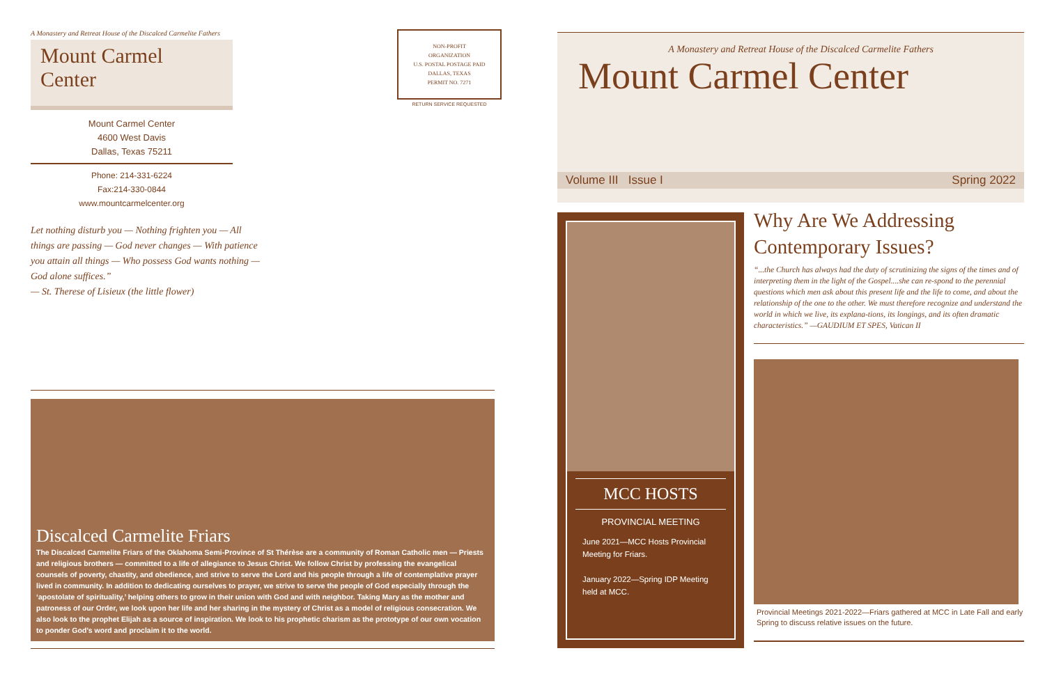A Monastery and Retreat House of the Discalced Carmelite Fathers
Mount Carmel Center
Mount Carmel Center
4600 West Davis
Dallas, Texas 75211
Phone: 214-331-6224
Fax:214-330-0844
www.mountcarmelcenter.org
NON-PROFIT
ORGANIZATION
U.S. POSTAL POSTAGE PAID
DALLAS, TEXAS
PERMIT NO. 7271
RETURN SERVICE REQUESTED
Let nothing disturb you — Nothing frighten you — All things are passing — God never changes — With patience you attain all things — Who possess God wants nothing — God alone suffices.”
— St. Therese of Lisieux (the little flower)
Discalced Carmelite Friars
The Discalced Carmelite Friars of the Oklahoma Semi-Province of St Thérèse are a community of Roman Catholic men — Priests and religious brothers — committed to a life of allegiance to Jesus Christ. We follow Christ by professing the evangelical counsels of poverty, chastity, and obedience, and strive to serve the Lord and his people through a life of contemplative prayer lived in community. In addition to dedicating ourselves to prayer, we strive to serve the people of God especially through the ‘apostolate of spirituality,’ helping others to grow in their union with God and with neighbor. Taking Mary as the mother and patroness of our Order, we look upon her life and her sharing in the mystery of Christ as a model of religious consecration. We also look to the prophet Elijah as a source of inspiration. We look to his prophetic charism as the prototype of our own vocation to ponder God’s word and proclaim it to the world.
A Monastery and Retreat House of the Discalced Carmelite Fathers
Mount Carmel Center
Volume III Issue I Spring 2022
MCC HOSTS
PROVINCIAL MEETING
June 2021—MCC Hosts Provincial Meeting for Friars.
January 2022—Spring IDP Meeting held at MCC.
Why Are We Addressing Contemporary Issues?
“...the Church has always had the duty of scrutinizing the signs of the times and of interpreting them in the light of the Gospel....she can re-spond to the perennial questions which men ask about this present life and the life to come, and about the relationship of the one to the other. We must therefore recognize and understand the world in which we live, its explana-tions, its longings, and its often dramatic characteristics.” —GAUDIUM ET SPES, Vatican II
Provincial Meetings 2021-2022—Friars gathered at MCC in Late Fall and early Spring to discuss relative issues on the future.